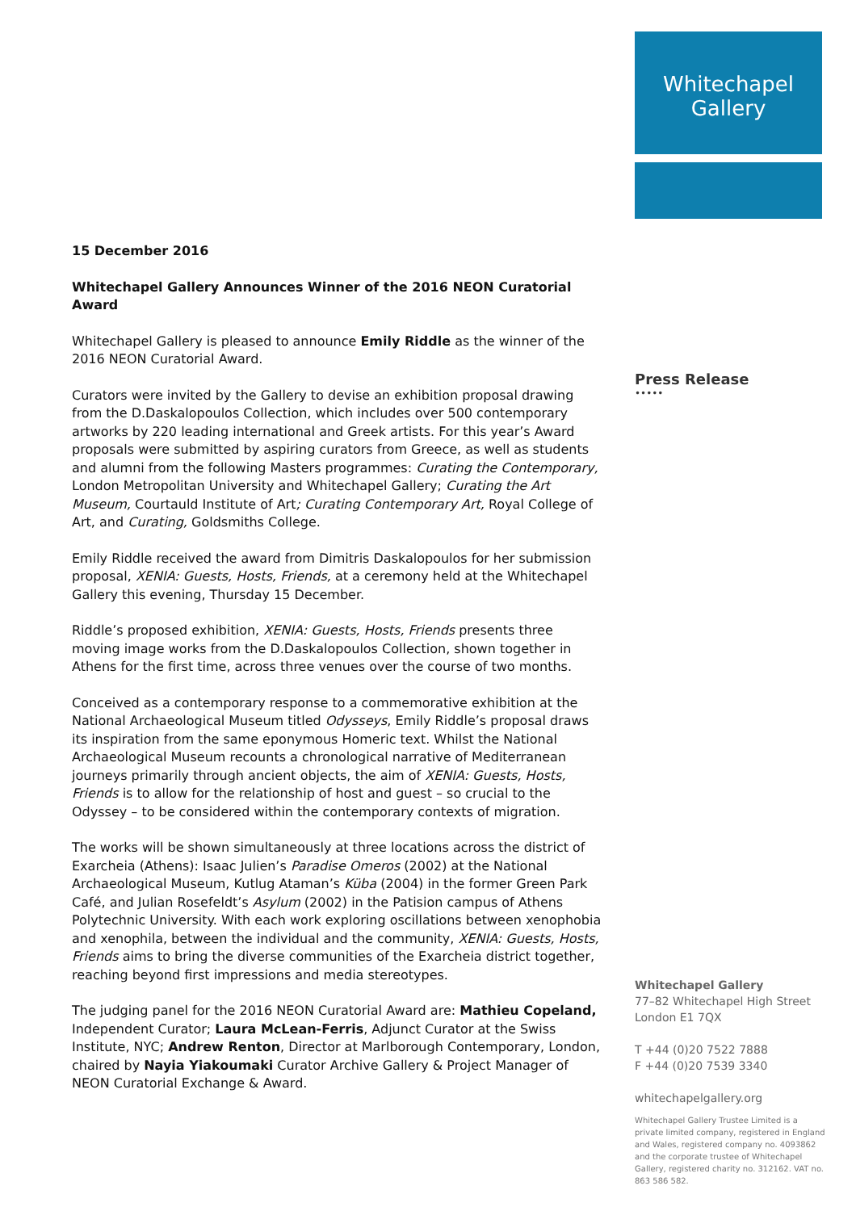15 December 2016
Whitechapel Gallery Announces Winner of the 2016 NEON Curatorial Award
Whitechapel Gallery is pleased to announce Emily Riddle as the winner of the 2016 NEON Curatorial Award.
Curators were invited by the Gallery to devise an exhibition proposal drawing from the D.Daskalopoulos Collection, which includes over 500 contemporary artworks by 220 leading international and Greek artists. For this year’s Award proposals were submitted by aspiring curators from Greece, as well as students and alumni from the following Masters programmes: Curating the Contemporary, London Metropolitan University and Whitechapel Gallery; Curating the Art Museum, Courtauld Institute of Art; Curating Contemporary Art, Royal College of Art, and Curating, Goldsmiths College.
Emily Riddle received the award from Dimitris Daskalopoulos for her submission proposal, XENIA: Guests, Hosts, Friends, at a ceremony held at the Whitechapel Gallery this evening, Thursday 15 December.
Riddle’s proposed exhibition, XENIA: Guests, Hosts, Friends presents three moving image works from the D.Daskalopoulos Collection, shown together in Athens for the first time, across three venues over the course of two months.
Conceived as a contemporary response to a commemorative exhibition at the National Archaeological Museum titled Odysseys, Emily Riddle’s proposal draws its inspiration from the same eponymous Homeric text. Whilst the National Archaeological Museum recounts a chronological narrative of Mediterranean journeys primarily through ancient objects, the aim of XENIA: Guests, Hosts, Friends is to allow for the relationship of host and guest – so crucial to the Odyssey – to be considered within the contemporary contexts of migration.
The works will be shown simultaneously at three locations across the district of Exarcheia (Athens): Isaac Julien’s Paradise Omeros (2002) at the National Archaeological Museum, Kutlug Ataman’s Küba (2004) in the former Green Park Café, and Julian Rosefeldt’s Asylum (2002) in the Patision campus of Athens Polytechnic University. With each work exploring oscillations between xenophobia and xenophila, between the individual and the community, XENIA: Guests, Hosts, Friends aims to bring the diverse communities of the Exarcheia district together, reaching beyond first impressions and media stereotypes.
The judging panel for the 2016 NEON Curatorial Award are: Mathieu Copeland, Independent Curator; Laura McLean-Ferris, Adjunct Curator at the Swiss Institute, NYC; Andrew Renton, Director at Marlborough Contemporary, London, chaired by Nayia Yiakoumaki Curator Archive Gallery & Project Manager of NEON Curatorial Exchange & Award.
Whitechapel
Gallery
Press Release
•••••
Whitechapel Gallery
77–82 Whitechapel High Street
London E1 7QX
T +44 (0)20 7522 7888
F +44 (0)20 7539 3340
whitechapelgallery.org
Whitechapel Gallery Trustee Limited is a private limited company, registered in England and Wales, registered company no. 4093862 and the corporate trustee of Whitechapel Gallery, registered charity no. 312162. VAT no. 863 586 582.